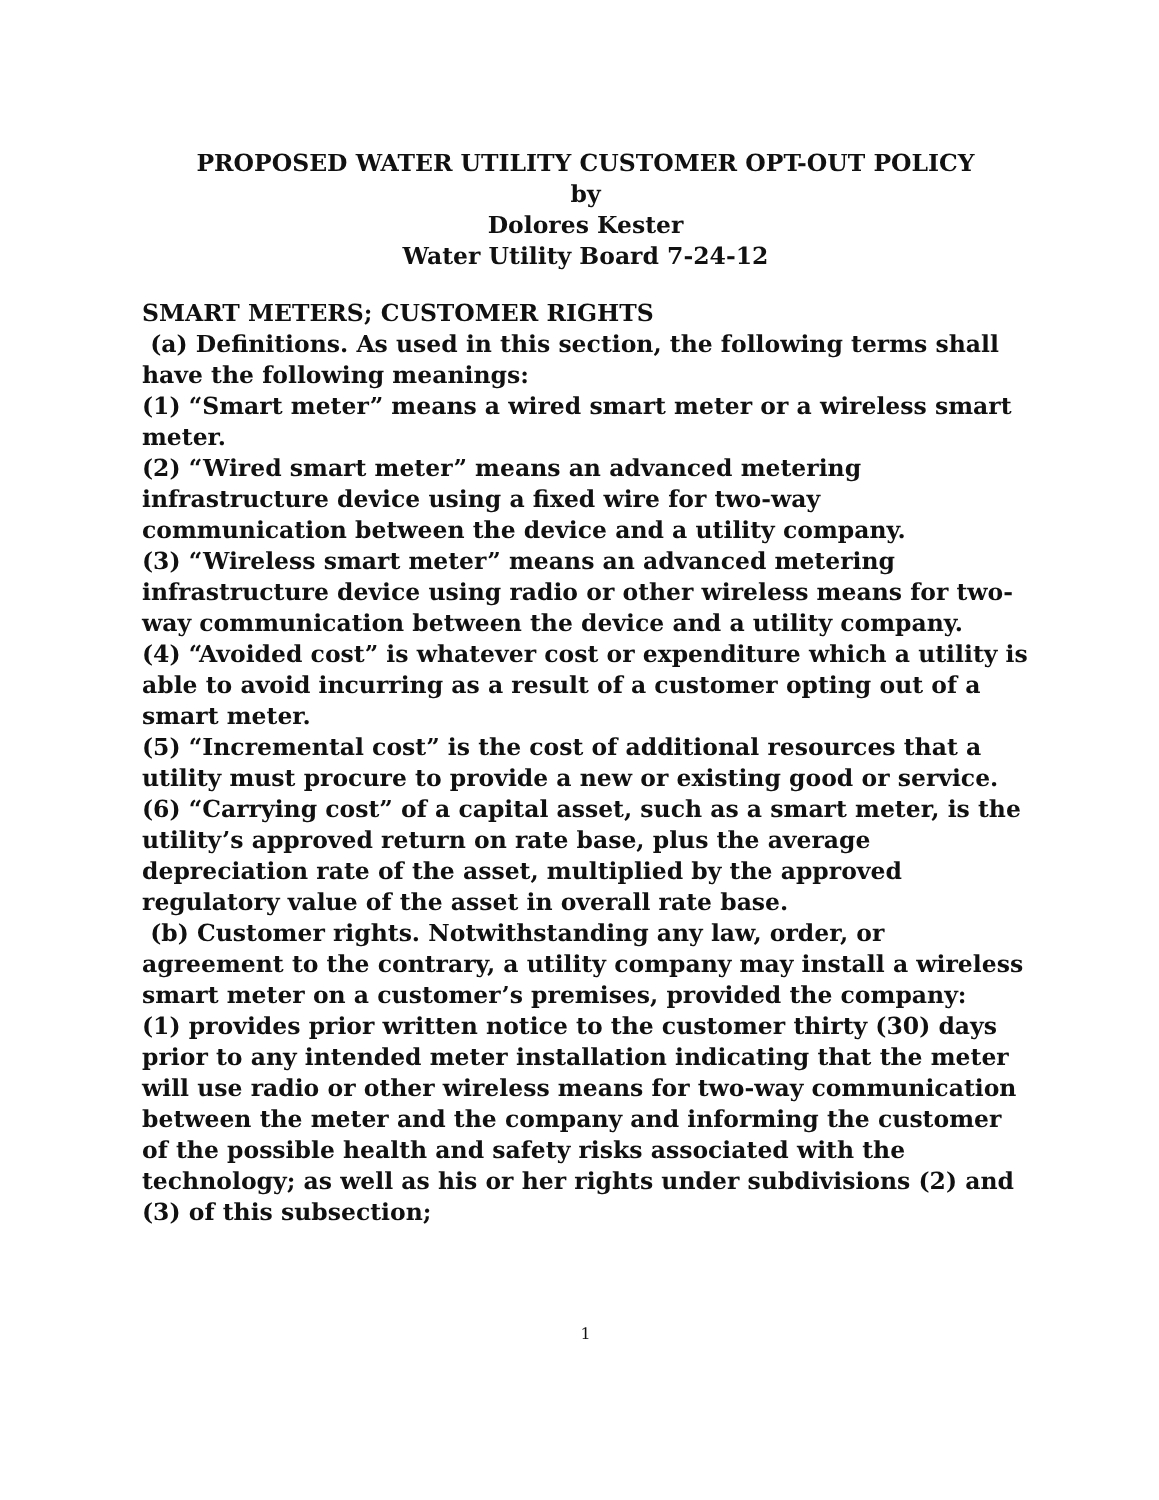PROPOSED WATER UTILITY CUSTOMER OPT-OUT POLICY
by
Dolores Kester
Water Utility Board 7-24-12
SMART METERS; CUSTOMER RIGHTS
(a) Definitions. As used in this section, the following terms shall have the following meanings:
(1) “Smart meter” means a wired smart meter or a wireless smart meter.
(2) “Wired smart meter” means an advanced metering infrastructure device using a fixed wire for two-way communication between the device and a utility company.
(3) “Wireless smart meter” means an advanced metering infrastructure device using radio or other wireless means for two-way communication between the device and a utility company.
(4) “Avoided cost” is whatever cost or expenditure which a utility is able to avoid incurring as a result of a customer opting out of a smart meter.
(5) “Incremental cost” is the cost of additional resources that a utility must procure to provide a new or existing good or service.
(6) “Carrying cost” of a capital asset, such as a smart meter, is the utility’s approved return on rate base, plus the average depreciation rate of the asset, multiplied by the approved regulatory value of the asset in overall rate base.
(b) Customer rights. Notwithstanding any law, order, or agreement to the contrary, a utility company may install a wireless smart meter on a customer’s premises, provided the company:
(1) provides prior written notice to the customer thirty (30) days prior to any intended meter installation indicating that the meter will use radio or other wireless means for two-way communication between the meter and the company and informing the customer of the possible health and safety risks associated with the technology; as well as his or her rights under subdivisions (2) and (3) of this subsection;
1